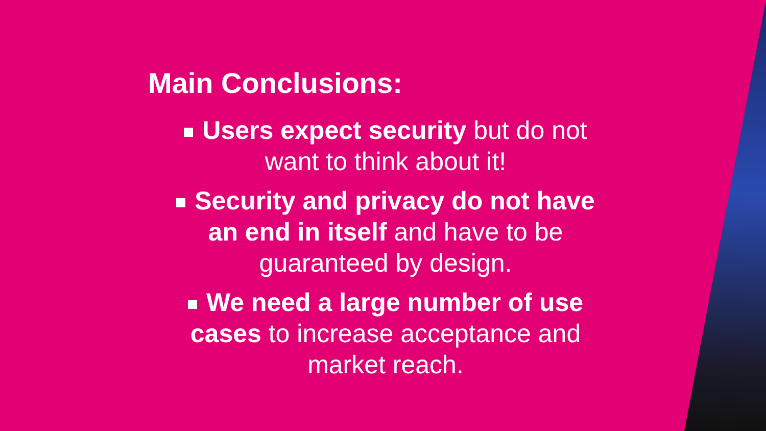Main Conclusions:
Users expect security but do not want to think about it!
Security and privacy do not have an end in itself and have to be guaranteed by design.
We need a large number of use cases to increase acceptance and market reach.